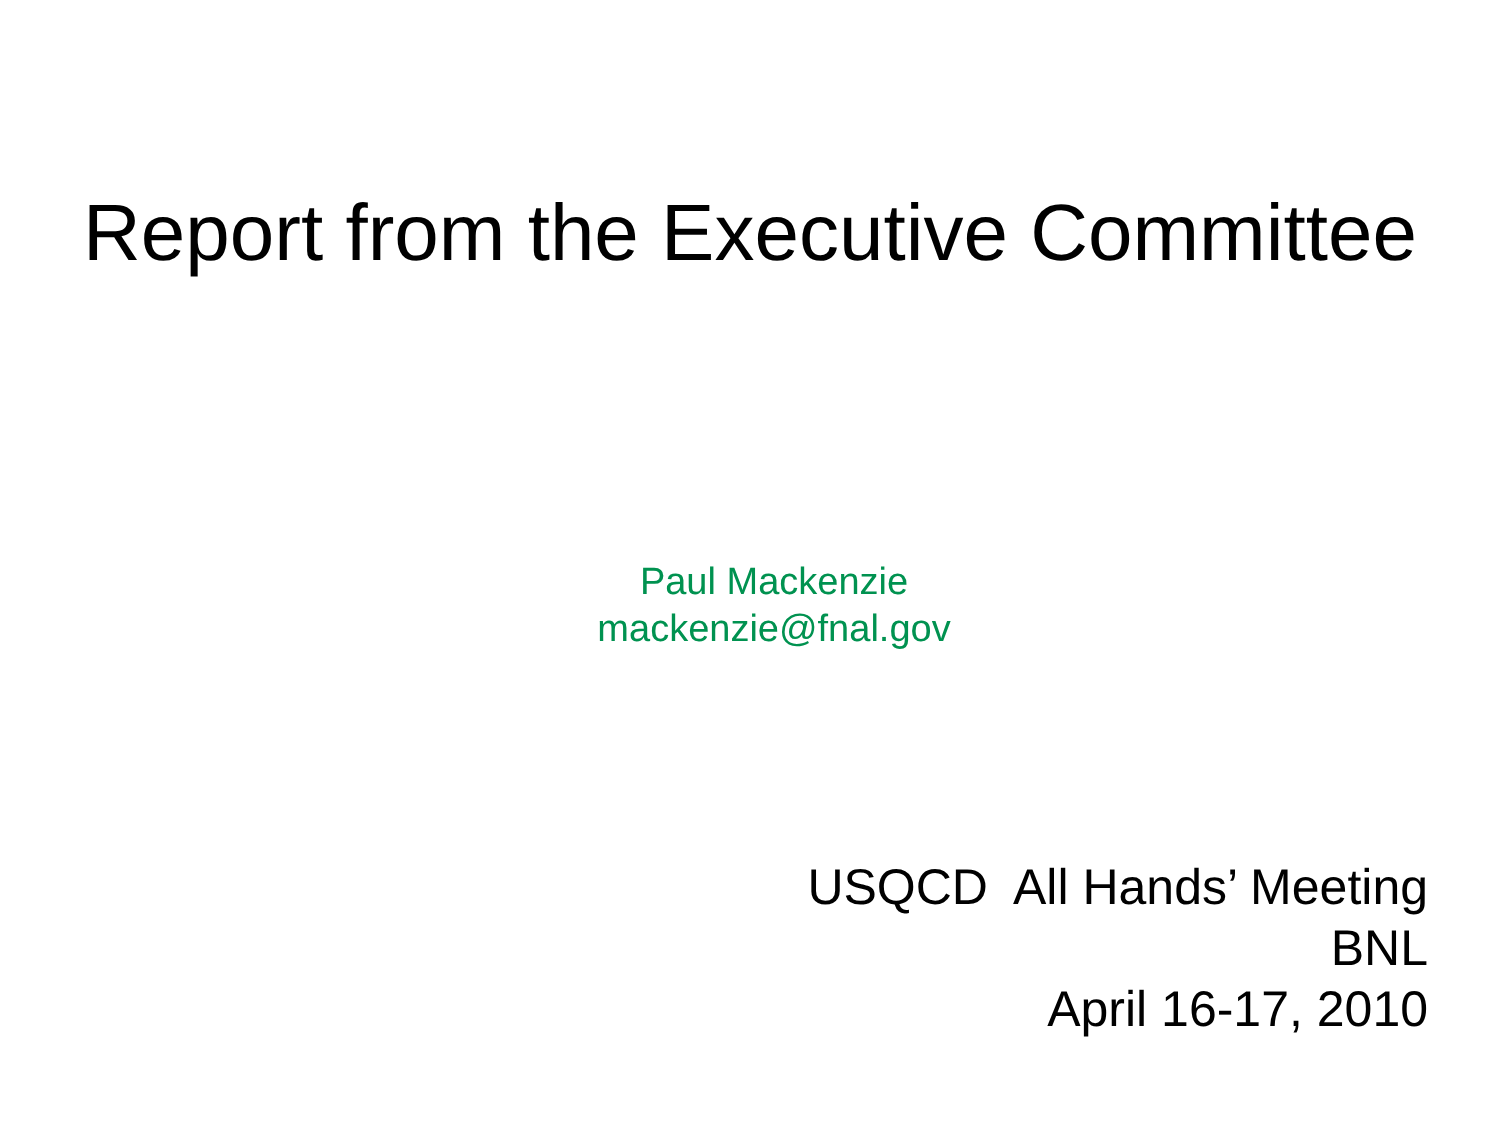Report from the Executive Committee
Paul Mackenzie
mackenzie@fnal.gov
USQCD All Hands’ Meeting
BNL
April 16-17, 2010